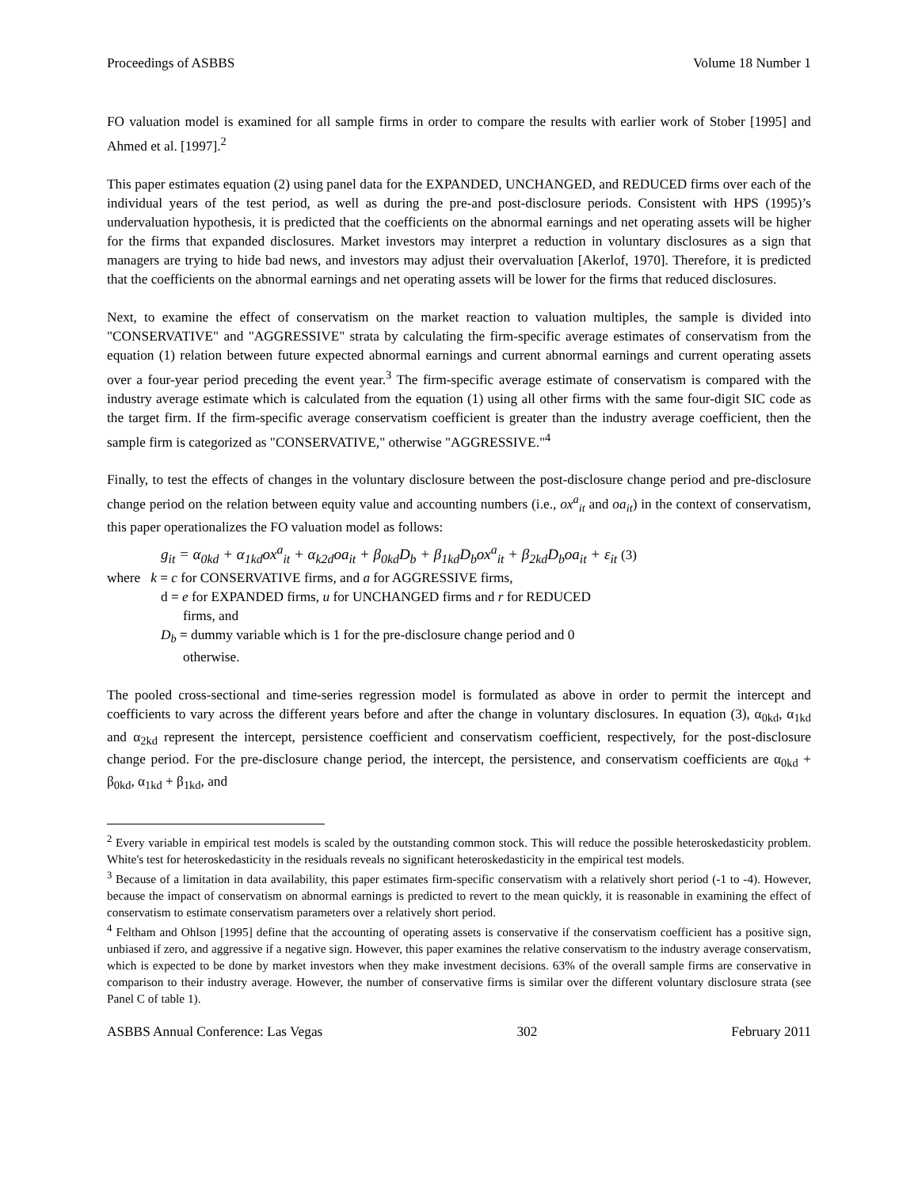Proceedings of ASBBS Volume 18 Number 1
FO valuation model is examined for all sample firms in order to compare the results with earlier work of Stober [1995] and Ahmed et al. [1997].<sup>2</sup>
This paper estimates equation (2) using panel data for the EXPANDED, UNCHANGED, and REDUCED firms over each of the individual years of the test period, as well as during the pre-and post-disclosure periods. Consistent with HPS (1995)’s undervaluation hypothesis, it is predicted that the coefficients on the abnormal earnings and net operating assets will be higher for the firms that expanded disclosures. Market investors may interpret a reduction in voluntary disclosures as a sign that managers are trying to hide bad news, and investors may adjust their overvaluation [Akerlof, 1970]. Therefore, it is predicted that the coefficients on the abnormal earnings and net operating assets will be lower for the firms that reduced disclosures.
Next, to examine the effect of conservatism on the market reaction to valuation multiples, the sample is divided into "CONSERVATIVE" and "AGGRESSIVE" strata by calculating the firm-specific average estimates of conservatism from the equation (1) relation between future expected abnormal earnings and current abnormal earnings and current operating assets over a four-year period preceding the event year.<sup>3</sup> The firm-specific average estimate of conservatism is compared with the industry average estimate which is calculated from the equation (1) using all other firms with the same four-digit SIC code as the target firm. If the firm-specific average conservatism coefficient is greater than the industry average coefficient, then the sample firm is categorized as "CONSERVATIVE," otherwise "AGGRESSIVE."<sup>4</sup>
Finally, to test the effects of changes in the voluntary disclosure between the post-disclosure change period and pre-disclosure change period on the relation between equity value and accounting numbers (i.e., ox<sup>a</sup><sub>it</sub> and oa<sub>it</sub>) in the context of conservatism, this paper operationalizes the FO valuation model as follows:
g<sub>it</sub> = α<sub>0kd</sub> + α<sub>1kd</sub>ox<sup>a</sup><sub>it</sub> + α<sub>k2d</sub>oa<sub>it</sub> + β<sub>0kd</sub>D<sub>b</sub> + β<sub>1kd</sub>D<sub>b</sub>ox<sup>a</sup><sub>it</sub> + β<sub>2kd</sub>D<sub>b</sub>oa<sub>it</sub> + ε<sub>it</sub> (3)
where k = c for CONSERVATIVE firms, and a for AGGRESSIVE firms,
d = e for EXPANDED firms, u for UNCHANGED firms and r for REDUCED
firms, and
D<sub>b</sub> = dummy variable which is 1 for the pre-disclosure change period and 0
otherwise.
The pooled cross-sectional and time-series regression model is formulated as above in order to permit the intercept and coefficients to vary across the different years before and after the change in voluntary disclosures. In equation (3), α<sub>0kd</sub>, α<sub>1kd</sub> and α<sub>2kd</sub> represent the intercept, persistence coefficient and conservatism coefficient, respectively, for the post-disclosure change period. For the pre-disclosure change period, the intercept, the persistence, and conservatism coefficients are α<sub>0kd</sub> + β<sub>0kd</sub>, α<sub>1kd</sub> + β<sub>1kd</sub>, and
<sup>2</sup> Every variable in empirical test models is scaled by the outstanding common stock. This will reduce the possible heteroskedasticity problem. White's test for heteroskedasticity in the residuals reveals no significant heteroskedasticity in the empirical test models.
<sup>3</sup> Because of a limitation in data availability, this paper estimates firm-specific conservatism with a relatively short period (-1 to -4). However, because the impact of conservatism on abnormal earnings is predicted to revert to the mean quickly, it is reasonable in examining the effect of conservatism to estimate conservatism parameters over a relatively short period.
<sup>4</sup> Feltham and Ohlson [1995] define that the accounting of operating assets is conservative if the conservatism coefficient has a positive sign, unbiased if zero, and aggressive if a negative sign. However, this paper examines the relative conservatism to the industry average conservatism, which is expected to be done by market investors when they make investment decisions. 63% of the overall sample firms are conservative in comparison to their industry average. However, the number of conservative firms is similar over the different voluntary disclosure strata (see Panel C of table 1).
ASBBS Annual Conference: Las Vegas 302 February 2011